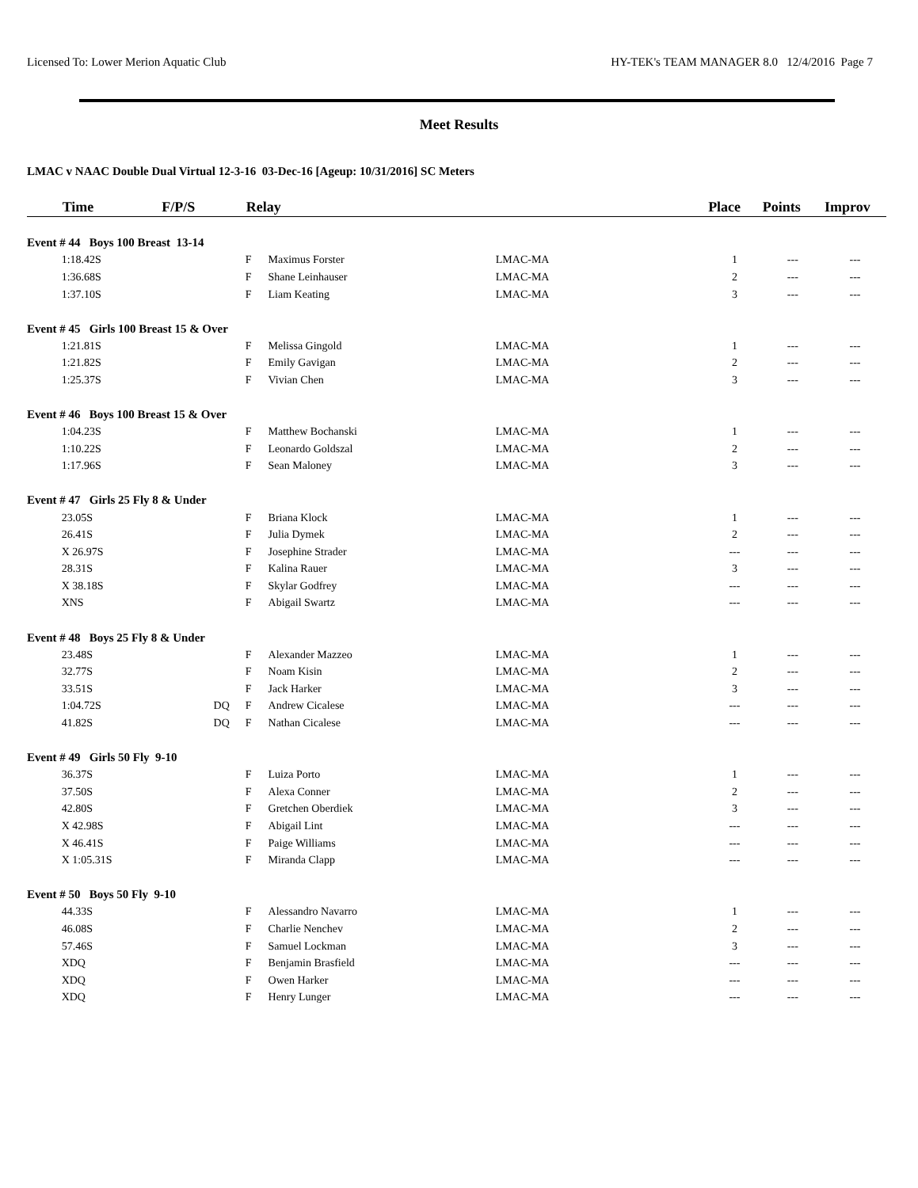Licensed To: Lower Merion Aquatic Club HY-TEK's TEAM MANAGER 8.0 12/4/2016 Page 7
Meet Results
LMAC v NAAC Double Dual Virtual 12-3-16 03-Dec-16 [Ageup: 10/31/2016] SC Meters
| | Time | F/P/S | Relay | | | Place | Points | Improv |
| --- | --- | --- | --- | --- | --- | --- | --- | --- |
| Event # 44 Boys 100 Breast 13-14 | | | | | | | | |
| | 1:18.42S | | F | Maximus Forster | LMAC-MA | 1 | --- | --- |
| | 1:36.68S | | F | Shane Leinhauser | LMAC-MA | 2 | --- | --- |
| | 1:37.10S | | F | Liam Keating | LMAC-MA | 3 | --- | --- |
| Event # 45 Girls 100 Breast 15 & Over | | | | | | | | |
| | 1:21.81S | | F | Melissa Gingold | LMAC-MA | 1 | --- | --- |
| | 1:21.82S | | F | Emily Gavigan | LMAC-MA | 2 | --- | --- |
| | 1:25.37S | | F | Vivian Chen | LMAC-MA | 3 | --- | --- |
| Event # 46 Boys 100 Breast 15 & Over | | | | | | | | |
| | 1:04.23S | | F | Matthew Bochanski | LMAC-MA | 1 | --- | --- |
| | 1:10.22S | | F | Leonardo Goldszal | LMAC-MA | 2 | --- | --- |
| | 1:17.96S | | F | Sean Maloney | LMAC-MA | 3 | --- | --- |
| Event # 47 Girls 25 Fly 8 & Under | | | | | | | | |
| | 23.05S | | F | Briana Klock | LMAC-MA | 1 | --- | --- |
| | 26.41S | | F | Julia Dymek | LMAC-MA | 2 | --- | --- |
| | X 26.97S | | F | Josephine Strader | LMAC-MA | --- | --- | --- |
| | 28.31S | | F | Kalina Rauer | LMAC-MA | 3 | --- | --- |
| | X 38.18S | | F | Skylar Godfrey | LMAC-MA | --- | --- | --- |
| | XNS | | F | Abigail Swartz | LMAC-MA | --- | --- | --- |
| Event # 48 Boys 25 Fly 8 & Under | | | | | | | | |
| | 23.48S | | F | Alexander Mazzeo | LMAC-MA | 1 | --- | --- |
| | 32.77S | | F | Noam Kisin | LMAC-MA | 2 | --- | --- |
| | 33.51S | | F | Jack Harker | LMAC-MA | 3 | --- | --- |
| | 1:04.72S | DQ | F | Andrew Cicalese | LMAC-MA | --- | --- | --- |
| | 41.82S | DQ | F | Nathan Cicalese | LMAC-MA | --- | --- | --- |
| Event # 49 Girls 50 Fly 9-10 | | | | | | | | |
| | 36.37S | | F | Luiza Porto | LMAC-MA | 1 | --- | --- |
| | 37.50S | | F | Alexa Conner | LMAC-MA | 2 | --- | --- |
| | 42.80S | | F | Gretchen Oberdiek | LMAC-MA | 3 | --- | --- |
| | X 42.98S | | F | Abigail Lint | LMAC-MA | --- | --- | --- |
| | X 46.41S | | F | Paige Williams | LMAC-MA | --- | --- | --- |
| | X 1:05.31S | | F | Miranda Clapp | LMAC-MA | --- | --- | --- |
| Event # 50 Boys 50 Fly 9-10 | | | | | | | | |
| | 44.33S | | F | Alessandro Navarro | LMAC-MA | 1 | --- | --- |
| | 46.08S | | F | Charlie Nenchev | LMAC-MA | 2 | --- | --- |
| | 57.46S | | F | Samuel Lockman | LMAC-MA | 3 | --- | --- |
| | XDQ | | F | Benjamin Brasfield | LMAC-MA | --- | --- | --- |
| | XDQ | | F | Owen Harker | LMAC-MA | --- | --- | --- |
| | XDQ | | F | Henry Lunger | LMAC-MA | --- | --- | --- |